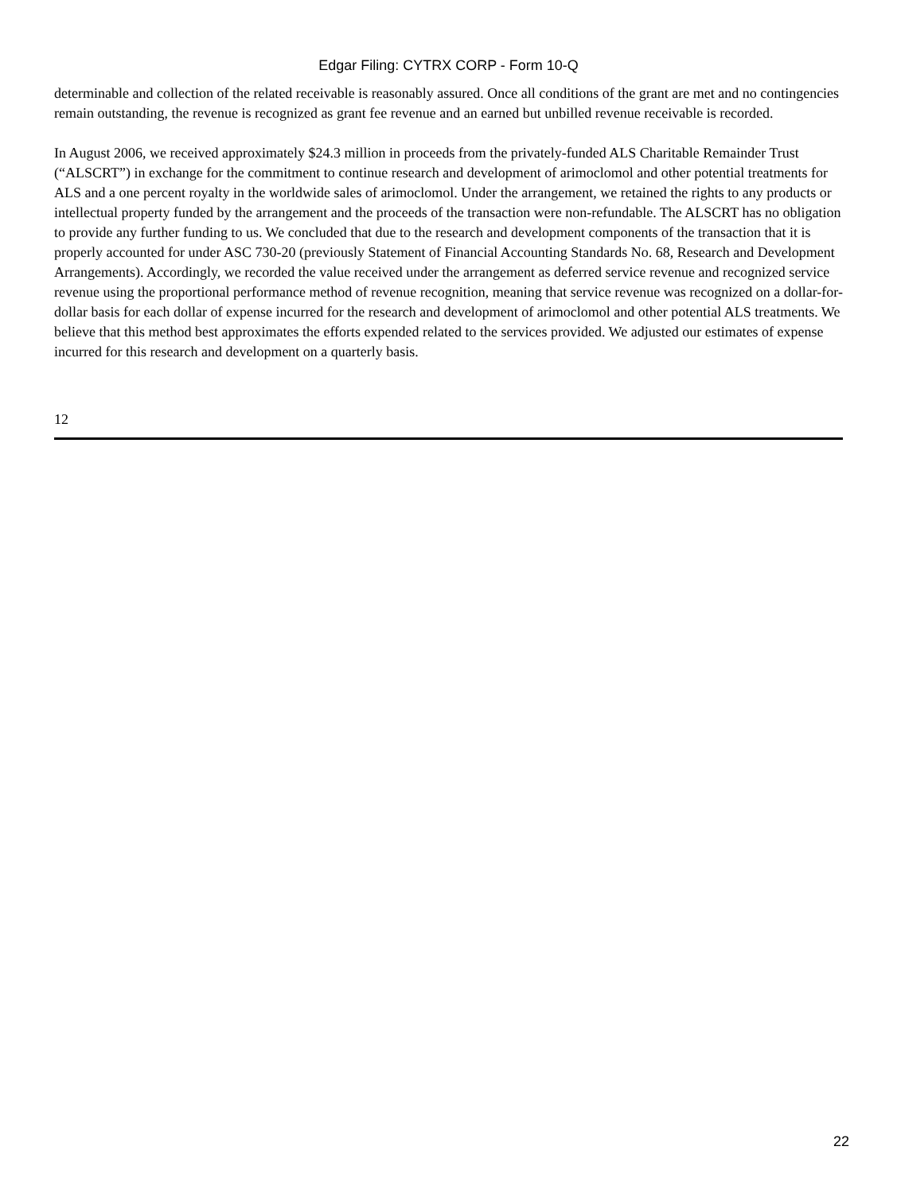Edgar Filing: CYTRX CORP - Form 10-Q
determinable and collection of the related receivable is reasonably assured. Once all conditions of the grant are met and no contingencies remain outstanding, the revenue is recognized as grant fee revenue and an earned but unbilled revenue receivable is recorded.
In August 2006, we received approximately $24.3 million in proceeds from the privately-funded ALS Charitable Remainder Trust (“ALSCRT”) in exchange for the commitment to continue research and development of arimoclomol and other potential treatments for ALS and a one percent royalty in the worldwide sales of arimoclomol. Under the arrangement, we retained the rights to any products or intellectual property funded by the arrangement and the proceeds of the transaction were non-refundable. The ALSCRT has no obligation to provide any further funding to us. We concluded that due to the research and development components of the transaction that it is properly accounted for under ASC 730-20 (previously Statement of Financial Accounting Standards No. 68, Research and Development Arrangements). Accordingly, we recorded the value received under the arrangement as deferred service revenue and recognized service revenue using the proportional performance method of revenue recognition, meaning that service revenue was recognized on a dollar-for-dollar basis for each dollar of expense incurred for the research and development of arimoclomol and other potential ALS treatments. We believe that this method best approximates the efforts expended related to the services provided. We adjusted our estimates of expense incurred for this research and development on a quarterly basis.
12
22